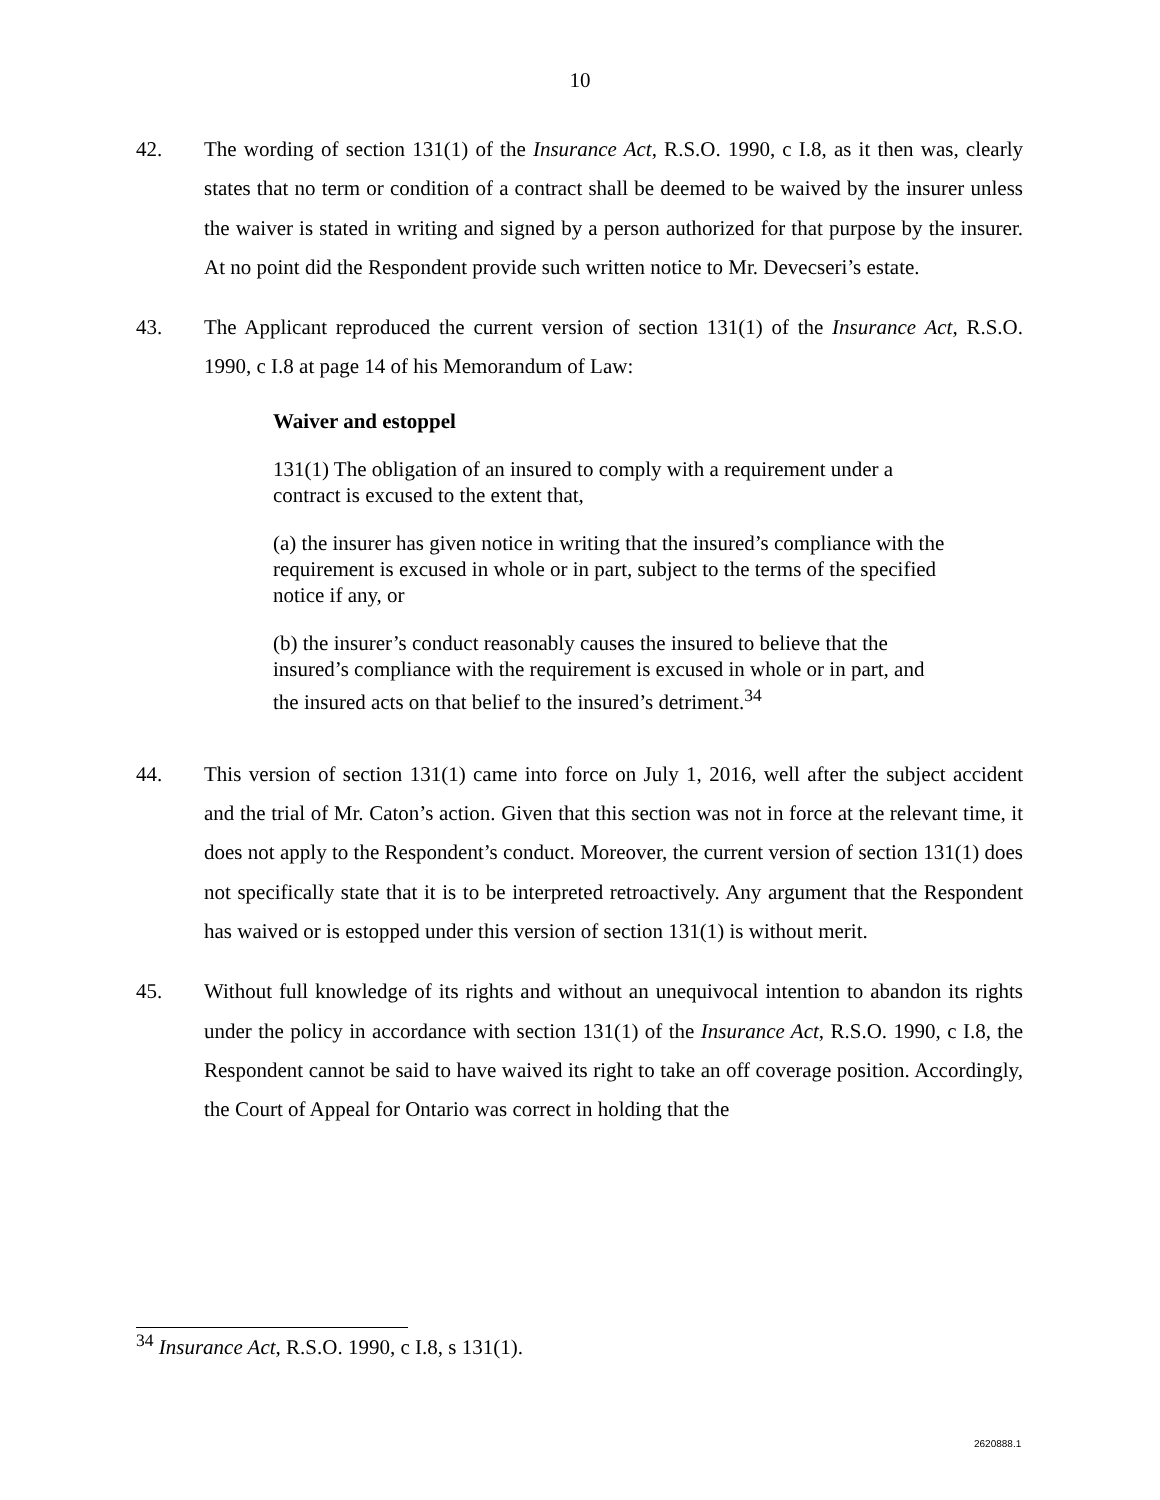10
42. The wording of section 131(1) of the Insurance Act, R.S.O. 1990, c I.8, as it then was, clearly states that no term or condition of a contract shall be deemed to be waived by the insurer unless the waiver is stated in writing and signed by a person authorized for that purpose by the insurer. At no point did the Respondent provide such written notice to Mr. Devecseri’s estate.
43. The Applicant reproduced the current version of section 131(1) of the Insurance Act, R.S.O. 1990, c I.8 at page 14 of his Memorandum of Law:
Waiver and estoppel
131(1) The obligation of an insured to comply with a requirement under a contract is excused to the extent that,
(a) the insurer has given notice in writing that the insured’s compliance with the requirement is excused in whole or in part, subject to the terms of the specified notice if any, or
(b) the insurer’s conduct reasonably causes the insured to believe that the insured’s compliance with the requirement is excused in whole or in part, and the insured acts on that belief to the insured’s detriment.<sup>34</sup>
44. This version of section 131(1) came into force on July 1, 2016, well after the subject accident and the trial of Mr. Caton’s action. Given that this section was not in force at the relevant time, it does not apply to the Respondent’s conduct. Moreover, the current version of section 131(1) does not specifically state that it is to be interpreted retroactively. Any argument that the Respondent has waived or is estopped under this version of section 131(1) is without merit.
45. Without full knowledge of its rights and without an unequivocal intention to abandon its rights under the policy in accordance with section 131(1) of the Insurance Act, R.S.O. 1990, c I.8, the Respondent cannot be said to have waived its right to take an off coverage position. Accordingly, the Court of Appeal for Ontario was correct in holding that the
<sup>34</sup> Insurance Act, R.S.O. 1990, c I.8, s 131(1).
2620888.1